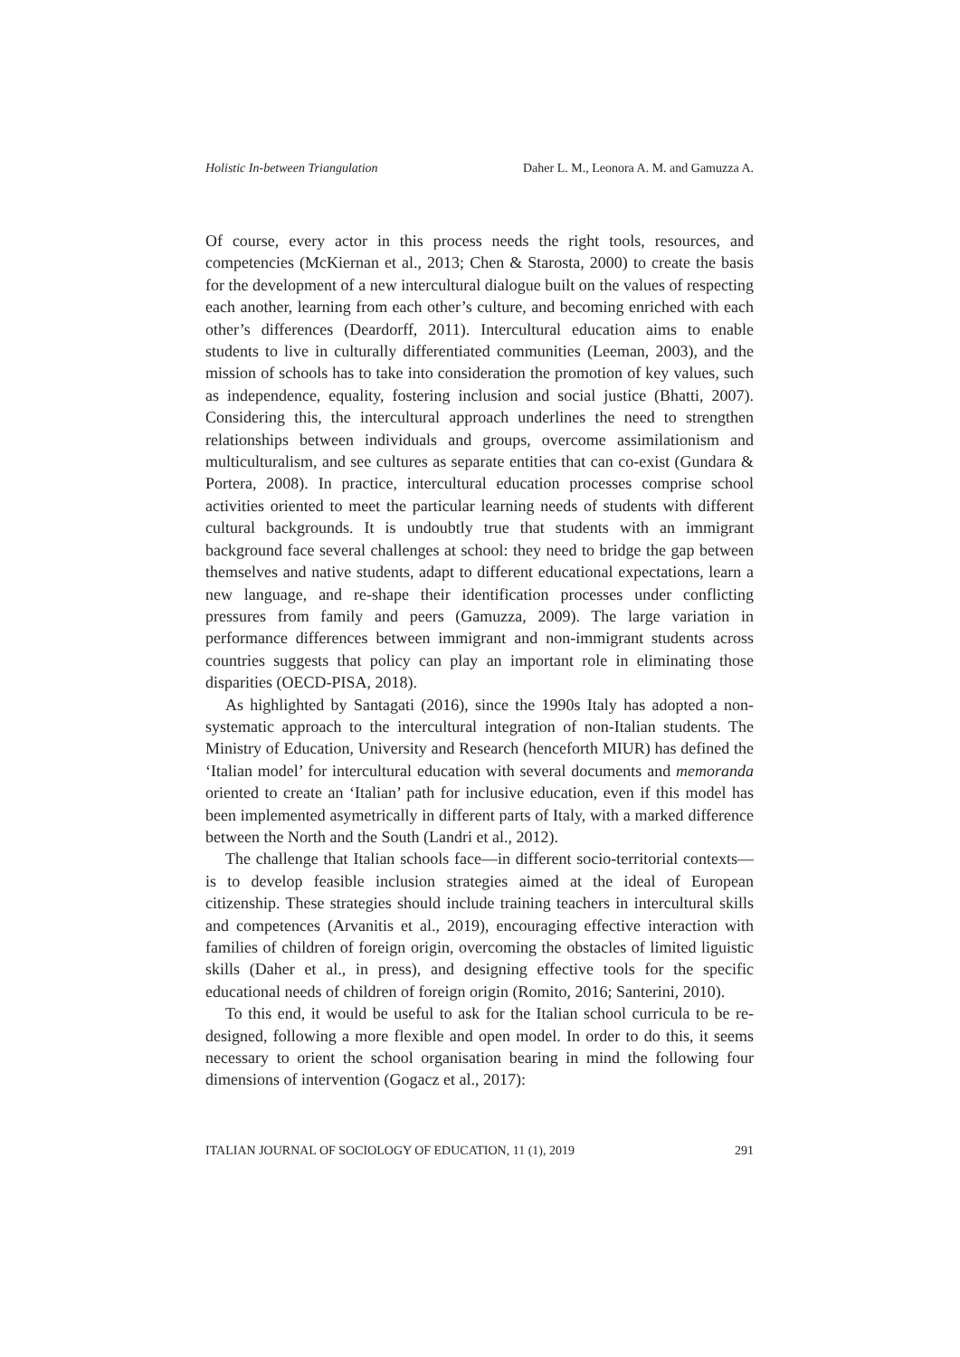Holistic In-between Triangulation Daher L. M., Leonora A. M. and Gamuzza A.
Of course, every actor in this process needs the right tools, resources, and competencies (McKiernan et al., 2013; Chen & Starosta, 2000) to create the basis for the development of a new intercultural dialogue built on the values of respecting each another, learning from each other’s culture, and becoming enriched with each other’s differences (Deardorff, 2011). Intercultural education aims to enable students to live in culturally differentiated communities (Leeman, 2003), and the mission of schools has to take into consideration the promotion of key values, such as independence, equality, fostering inclusion and social justice (Bhatti, 2007). Considering this, the intercultural approach underlines the need to strengthen relationships between individuals and groups, overcome assimilationism and multiculturalism, and see cultures as separate entities that can co-exist (Gundara & Portera, 2008). In practice, intercultural education processes comprise school activities oriented to meet the particular learning needs of students with different cultural backgrounds. It is undoubtly true that students with an immigrant background face several challenges at school: they need to bridge the gap between themselves and native students, adapt to different educational expectations, learn a new language, and re-shape their identification processes under conflicting pressures from family and peers (Gamuzza, 2009). The large variation in performance differences between immigrant and non-immigrant students across countries suggests that policy can play an important role in eliminating those disparities (OECD-PISA, 2018).
As highlighted by Santagati (2016), since the 1990s Italy has adopted a non-systematic approach to the intercultural integration of non-Italian students. The Ministry of Education, University and Research (henceforth MIUR) has defined the ‘Italian model’ for intercultural education with several documents and memoranda oriented to create an ‘Italian’ path for inclusive education, even if this model has been implemented asymetrically in different parts of Italy, with a marked difference between the North and the South (Landri et al., 2012).
The challenge that Italian schools face—in different socio-territorial contexts—is to develop feasible inclusion strategies aimed at the ideal of European citizenship. These strategies should include training teachers in intercultural skills and competences (Arvanitis et al., 2019), encouraging effective interaction with families of children of foreign origin, overcoming the obstacles of limited liguistic skills (Daher et al., in press), and designing effective tools for the specific educational needs of children of foreign origin (Romito, 2016; Santerini, 2010).
To this end, it would be useful to ask for the Italian school curricula to be re-designed, following a more flexible and open model. In order to do this, it seems necessary to orient the school organisation bearing in mind the following four dimensions of intervention (Gogacz et al., 2017):
ITALIAN JOURNAL OF SOCIOLOGY OF EDUCATION, 11 (1), 2019 291